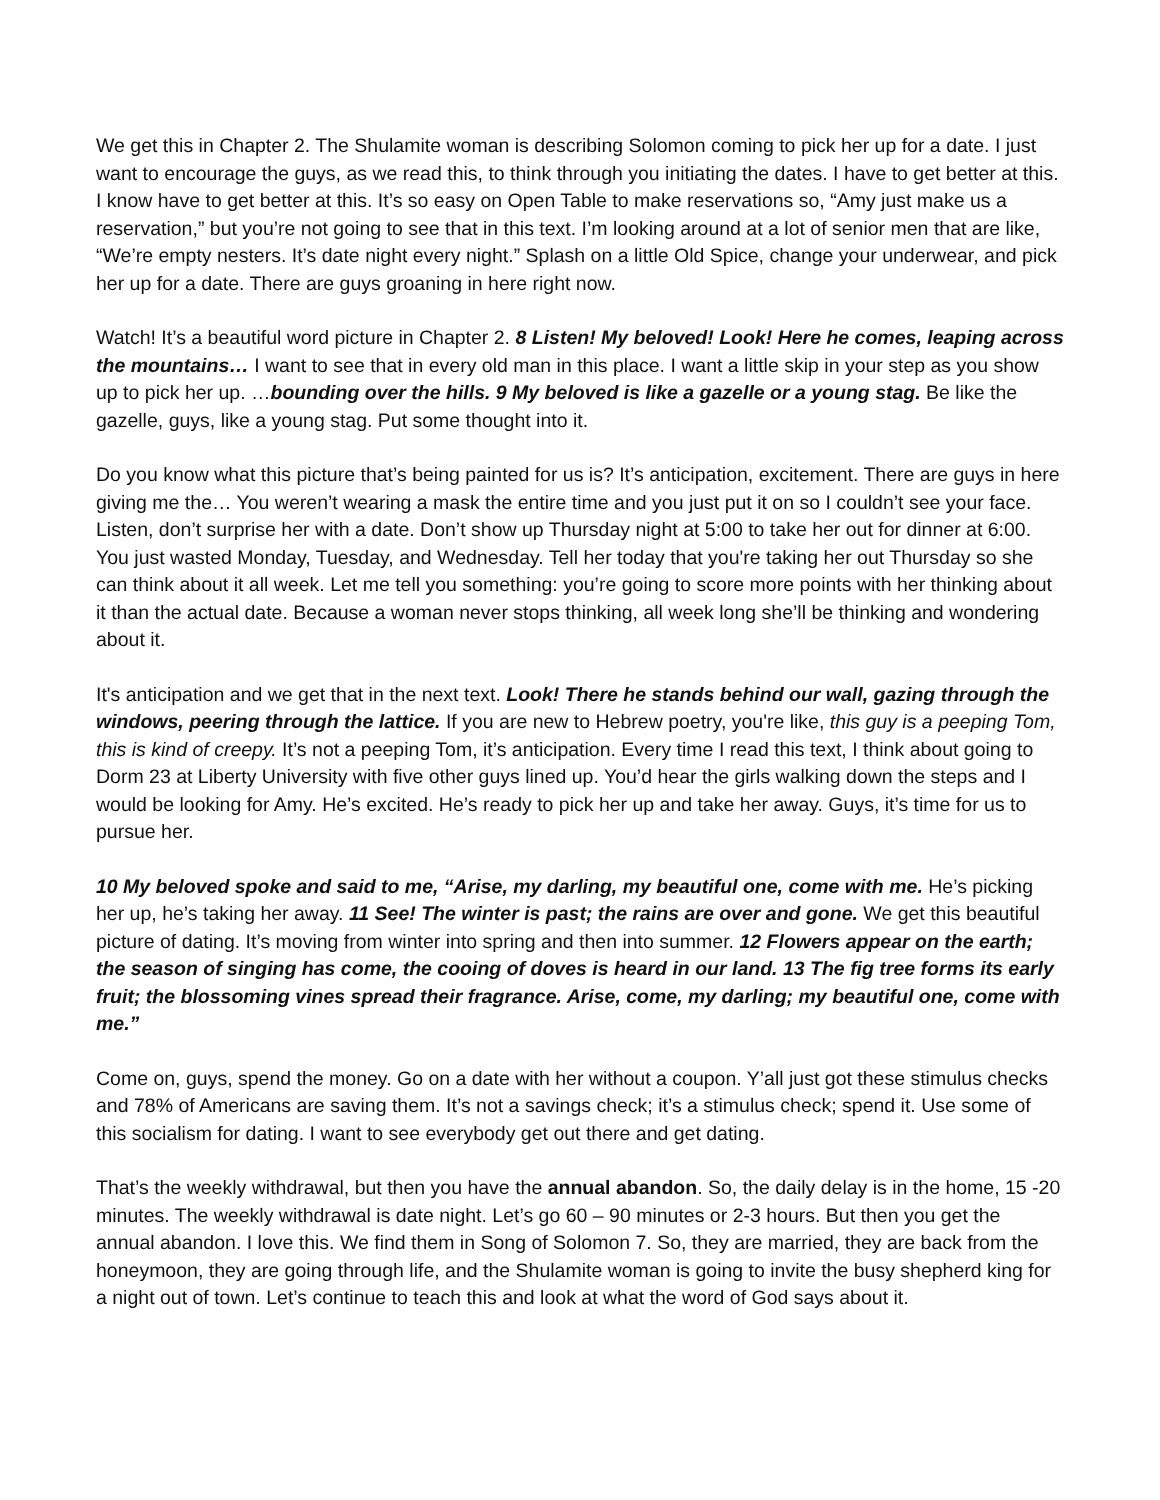We get this in Chapter 2. The Shulamite woman is describing Solomon coming to pick her up for a date. I just want to encourage the guys, as we read this, to think through you initiating the dates. I have to get better at this. I know have to get better at this. It’s so easy on Open Table to make reservations so, “Amy just make us a reservation,” but you’re not going to see that in this text. I’m looking around at a lot of senior men that are like, “We’re empty nesters. It’s date night every night.” Splash on a little Old Spice, change your underwear, and pick her up for a date. There are guys groaning in here right now.
Watch! It’s a beautiful word picture in Chapter 2. 8 Listen! My beloved! Look! Here he comes, leaping across the mountains… I want to see that in every old man in this place. I want a little skip in your step as you show up to pick her up. …bounding over the hills. 9 My beloved is like a gazelle or a young stag. Be like the gazelle, guys, like a young stag. Put some thought into it.
Do you know what this picture that’s being painted for us is? It’s anticipation, excitement. There are guys in here giving me the… You weren’t wearing a mask the entire time and you just put it on so I couldn’t see your face. Listen, don’t surprise her with a date. Don’t show up Thursday night at 5:00 to take her out for dinner at 6:00. You just wasted Monday, Tuesday, and Wednesday. Tell her today that you're taking her out Thursday so she can think about it all week. Let me tell you something: you’re going to score more points with her thinking about it than the actual date. Because a woman never stops thinking, all week long she’ll be thinking and wondering about it.
It's anticipation and we get that in the next text. Look! There he stands behind our wall, gazing through the windows, peering through the lattice. If you are new to Hebrew poetry, you're like, this guy is a peeping Tom, this is kind of creepy. It’s not a peeping Tom, it’s anticipation. Every time I read this text, I think about going to Dorm 23 at Liberty University with five other guys lined up. You’d hear the girls walking down the steps and I would be looking for Amy. He’s excited. He’s ready to pick her up and take her away. Guys, it’s time for us to pursue her.
10 My beloved spoke and said to me, “Arise, my darling, my beautiful one, come with me. He’s picking her up, he’s taking her away. 11 See! The winter is past; the rains are over and gone. We get this beautiful picture of dating. It’s moving from winter into spring and then into summer. 12 Flowers appear on the earth; the season of singing has come, the cooing of doves is heard in our land. 13 The fig tree forms its early fruit; the blossoming vines spread their fragrance. Arise, come, my darling; my beautiful one, come with me.”
Come on, guys, spend the money. Go on a date with her without a coupon. Y’all just got these stimulus checks and 78% of Americans are saving them. It’s not a savings check; it’s a stimulus check; spend it. Use some of this socialism for dating. I want to see everybody get out there and get dating.
That’s the weekly withdrawal, but then you have the annual abandon. So, the daily delay is in the home, 15 -20 minutes. The weekly withdrawal is date night. Let’s go 60 – 90 minutes or 2-3 hours. But then you get the annual abandon. I love this. We find them in Song of Solomon 7. So, they are married, they are back from the honeymoon, they are going through life, and the Shulamite woman is going to invite the busy shepherd king for a night out of town. Let’s continue to teach this and look at what the word of God says about it.